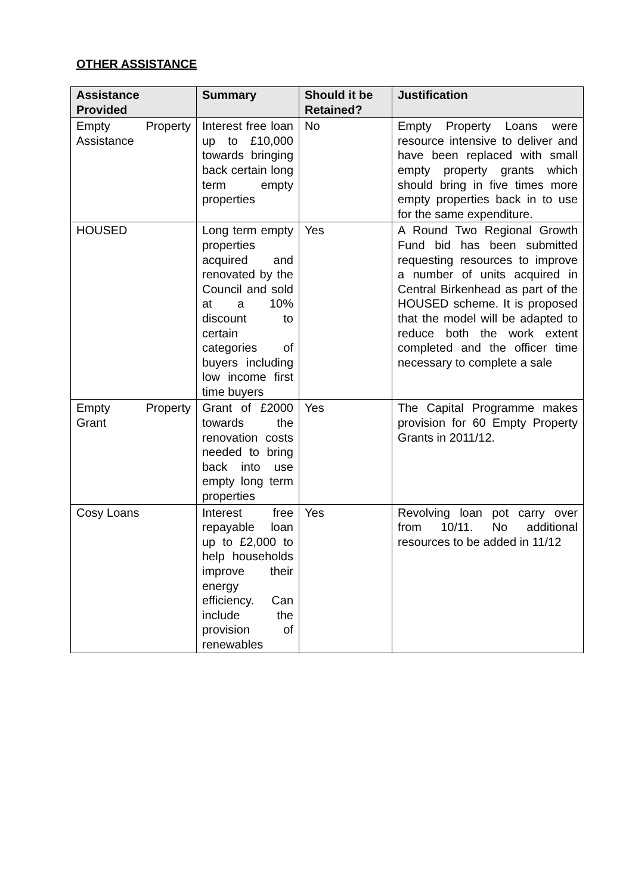OTHER ASSISTANCE
| Assistance Provided | Summary | Should it be Retained? | Justification |
| --- | --- | --- | --- |
| Empty Property Assistance | Interest free loan up to £10,000 towards bringing back certain long term empty properties | No | Empty Property Loans were resource intensive to deliver and have been replaced with small empty property grants which should bring in five times more empty properties back in to use for the same expenditure. |
| HOUSED | Long term empty properties acquired and renovated by the Council and sold at a 10% discount to certain categories of buyers including low income first time buyers | Yes | A Round Two Regional Growth Fund bid has been submitted requesting resources to improve a number of units acquired in Central Birkenhead as part of the HOUSED scheme. It is proposed that the model will be adapted to reduce both the work extent completed and the officer time necessary to complete a sale |
| Empty Property Grant | Grant of £2000 towards the renovation costs needed to bring back into use empty long term properties | Yes | The Capital Programme makes provision for 60 Empty Property Grants in 2011/12. |
| Cosy Loans | Interest free repayable loan up to £2,000 to help households improve their energy efficiency. Can include the provision of renewables | Yes | Revolving loan pot carry over from 10/11. No additional resources to be added in 11/12 |